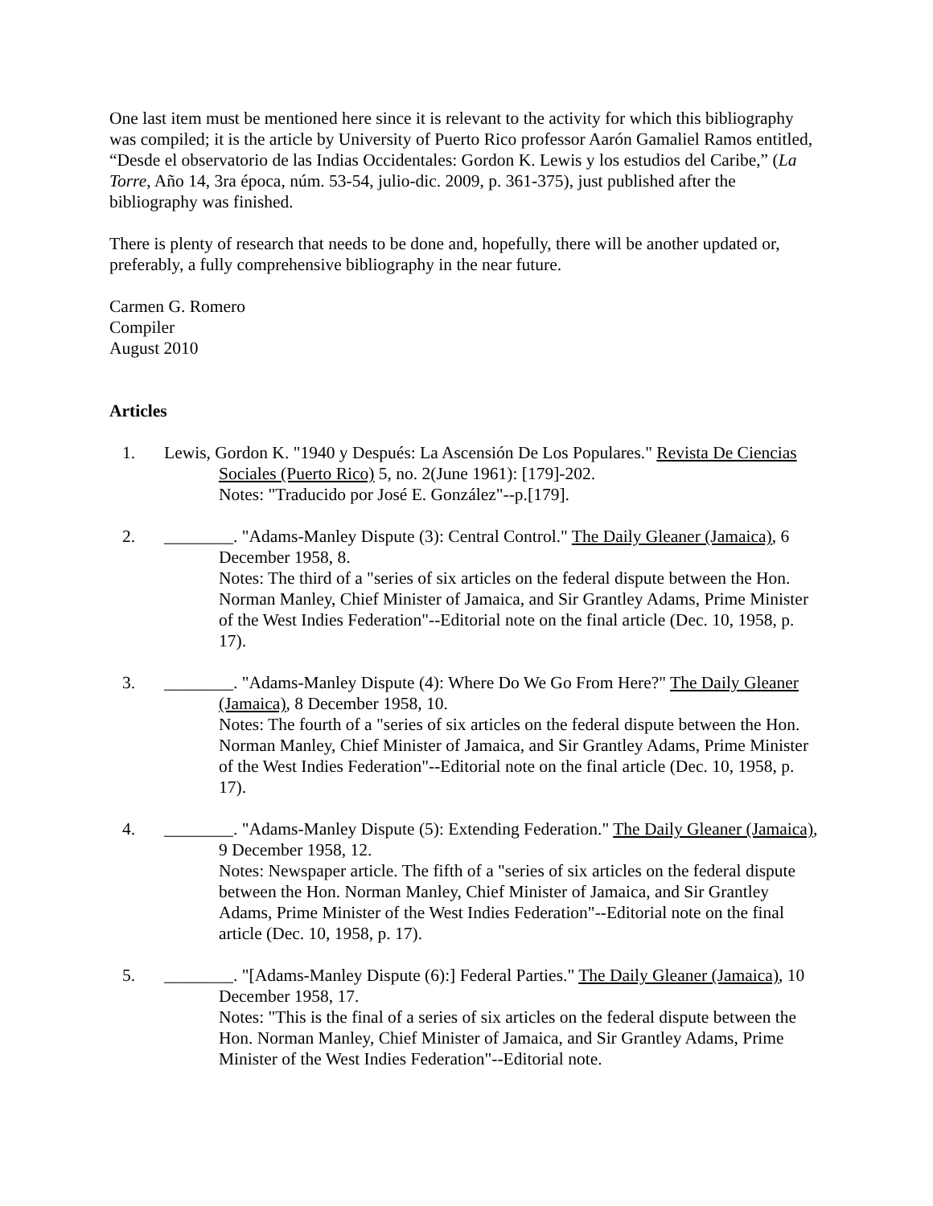One last item must be mentioned here since it is relevant to the activity for which this bibliography was compiled; it is the article by University of Puerto Rico professor Aarón Gamaliel Ramos entitled, “Desde el observatorio de las Indias Occidentales: Gordon K. Lewis y los estudios del Caribe,” (La Torre, Año 14, 3ra época, núm. 53-54, julio-dic. 2009, p. 361-375), just published after the bibliography was finished.
There is plenty of research that needs to be done and, hopefully, there will be another updated or, preferably, a fully comprehensive bibliography in the near future.
Carmen G. Romero
Compiler
August 2010
Articles
1. Lewis, Gordon K. "1940 y Después: La Ascensión De Los Populares." Revista De Ciencias Sociales (Puerto Rico) 5, no. 2(June 1961): [179]-202.
Notes: "Traducido por José E. González"--p.[179].
2. ________. "Adams-Manley Dispute (3): Central Control." The Daily Gleaner (Jamaica), 6 December 1958, 8.
Notes: The third of a "series of six articles on the federal dispute between the Hon. Norman Manley, Chief Minister of Jamaica, and Sir Grantley Adams, Prime Minister of the West Indies Federation"--Editorial note on the final article (Dec. 10, 1958, p. 17).
3. ________. "Adams-Manley Dispute (4): Where Do We Go From Here?" The Daily Gleaner (Jamaica), 8 December 1958, 10.
Notes: The fourth of a "series of six articles on the federal dispute between the Hon. Norman Manley, Chief Minister of Jamaica, and Sir Grantley Adams, Prime Minister of the West Indies Federation"--Editorial note on the final article (Dec. 10, 1958, p. 17).
4. ________. "Adams-Manley Dispute (5): Extending Federation." The Daily Gleaner (Jamaica), 9 December 1958, 12.
Notes: Newspaper article. The fifth of a "series of six articles on the federal dispute between the Hon. Norman Manley, Chief Minister of Jamaica, and Sir Grantley Adams, Prime Minister of the West Indies Federation"--Editorial note on the final article (Dec. 10, 1958, p. 17).
5. ________. "[Adams-Manley Dispute (6):] Federal Parties." The Daily Gleaner (Jamaica), 10 December 1958, 17.
Notes: "This is the final of a series of six articles on the federal dispute between the Hon. Norman Manley, Chief Minister of Jamaica, and Sir Grantley Adams, Prime Minister of the West Indies Federation"--Editorial note.